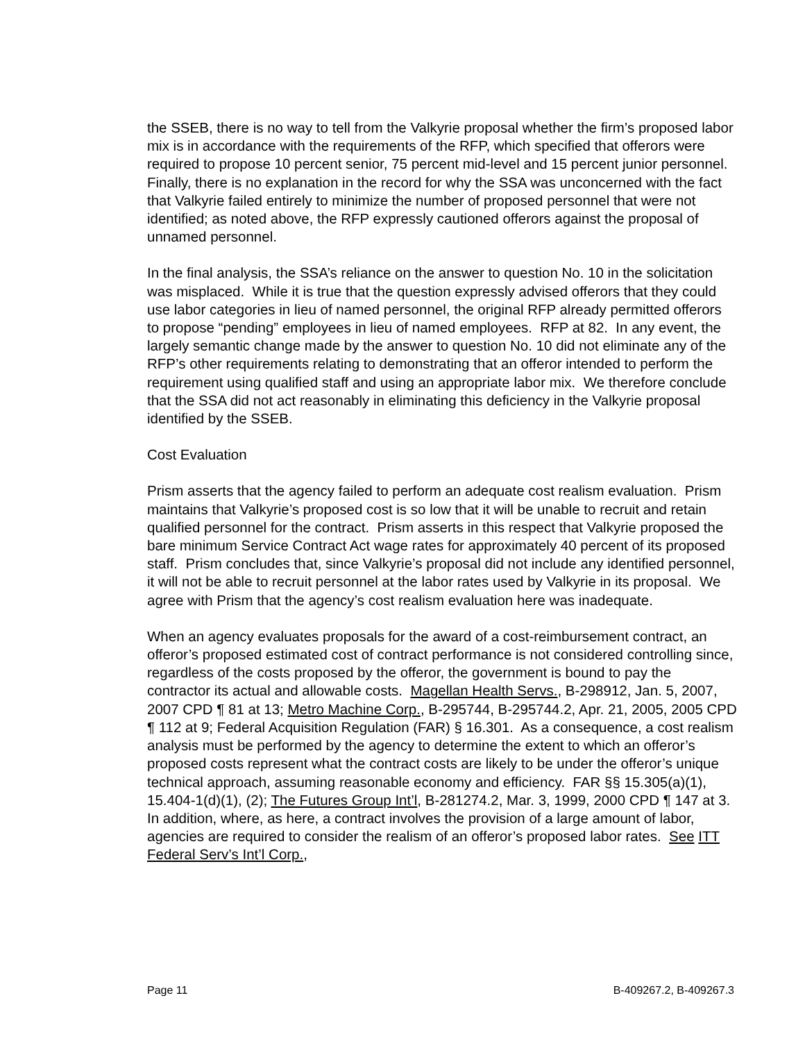the SSEB, there is no way to tell from the Valkyrie proposal whether the firm’s proposed labor mix is in accordance with the requirements of the RFP, which specified that offerors were required to propose 10 percent senior, 75 percent mid-level and 15 percent junior personnel. Finally, there is no explanation in the record for why the SSA was unconcerned with the fact that Valkyrie failed entirely to minimize the number of proposed personnel that were not identified; as noted above, the RFP expressly cautioned offerors against the proposal of unnamed personnel.
In the final analysis, the SSA’s reliance on the answer to question No. 10 in the solicitation was misplaced. While it is true that the question expressly advised offerors that they could use labor categories in lieu of named personnel, the original RFP already permitted offerors to propose “pending” employees in lieu of named employees. RFP at 82. In any event, the largely semantic change made by the answer to question No. 10 did not eliminate any of the RFP’s other requirements relating to demonstrating that an offeror intended to perform the requirement using qualified staff and using an appropriate labor mix. We therefore conclude that the SSA did not act reasonably in eliminating this deficiency in the Valkyrie proposal identified by the SSEB.
Cost Evaluation
Prism asserts that the agency failed to perform an adequate cost realism evaluation. Prism maintains that Valkyrie’s proposed cost is so low that it will be unable to recruit and retain qualified personnel for the contract. Prism asserts in this respect that Valkyrie proposed the bare minimum Service Contract Act wage rates for approximately 40 percent of its proposed staff. Prism concludes that, since Valkyrie’s proposal did not include any identified personnel, it will not be able to recruit personnel at the labor rates used by Valkyrie in its proposal. We agree with Prism that the agency’s cost realism evaluation here was inadequate.
When an agency evaluates proposals for the award of a cost-reimbursement contract, an offeror’s proposed estimated cost of contract performance is not considered controlling since, regardless of the costs proposed by the offeror, the government is bound to pay the contractor its actual and allowable costs. Magellan Health Servs., B-298912, Jan. 5, 2007, 2007 CPD ¶ 81 at 13; Metro Machine Corp., B-295744, B-295744.2, Apr. 21, 2005, 2005 CPD ¶ 112 at 9; Federal Acquisition Regulation (FAR) § 16.301. As a consequence, a cost realism analysis must be performed by the agency to determine the extent to which an offeror’s proposed costs represent what the contract costs are likely to be under the offeror’s unique technical approach, assuming reasonable economy and efficiency. FAR §§ 15.305(a)(1), 15.404-1(d)(1), (2); The Futures Group Int’l, B-281274.2, Mar. 3, 1999, 2000 CPD ¶ 147 at 3. In addition, where, as here, a contract involves the provision of a large amount of labor, agencies are required to consider the realism of an offeror’s proposed labor rates. See ITT Federal Serv’s Int’l Corp.,
Page 11 B-409267.2, B-409267.3